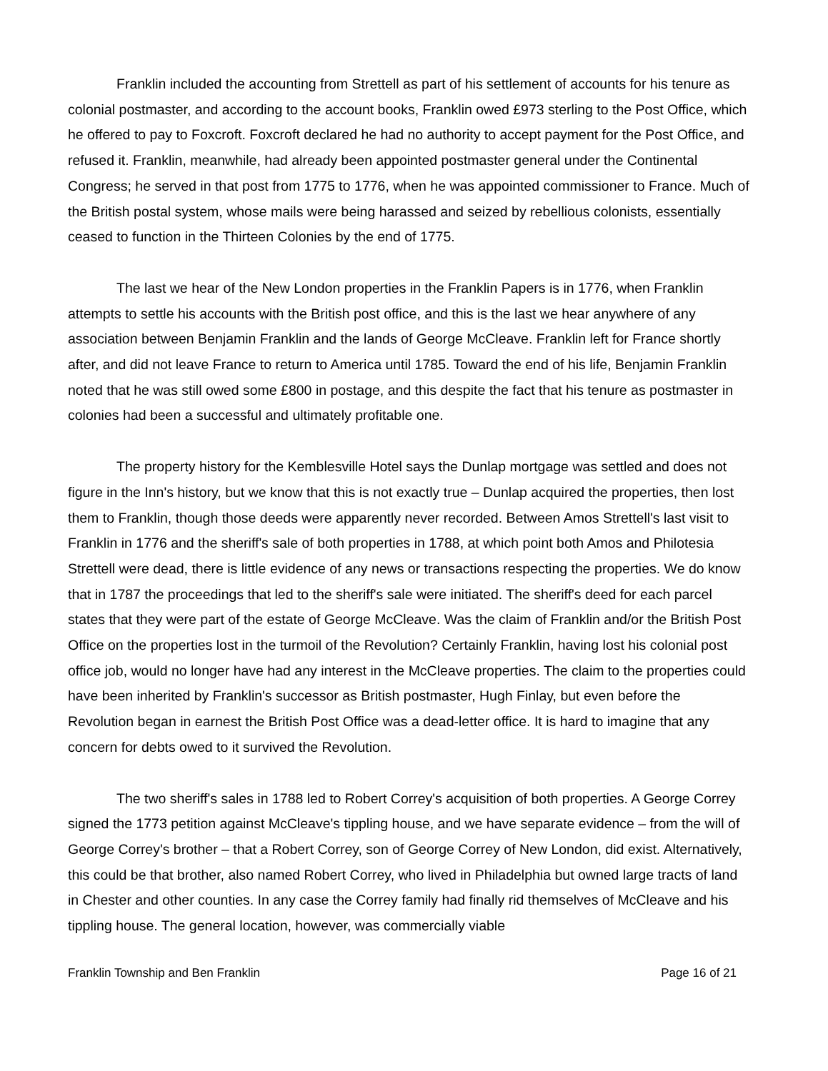Franklin included the accounting from Strettell as part of his settlement of accounts for his tenure as colonial postmaster, and according to the account books, Franklin owed £973 sterling to the Post Office, which he offered to pay to Foxcroft. Foxcroft declared he had no authority to accept payment for the Post Office, and refused it. Franklin, meanwhile, had already been appointed postmaster general under the Continental Congress; he served in that post from 1775 to 1776, when he was appointed commissioner to France. Much of the British postal system, whose mails were being harassed and seized by rebellious colonists, essentially ceased to function in the Thirteen Colonies by the end of 1775.
The last we hear of the New London properties in the Franklin Papers is in 1776, when Franklin attempts to settle his accounts with the British post office, and this is the last we hear anywhere of any association between Benjamin Franklin and the lands of George McCleave. Franklin left for France shortly after, and did not leave France to return to America until 1785. Toward the end of his life, Benjamin Franklin noted that he was still owed some £800 in postage, and this despite the fact that his tenure as postmaster in colonies had been a successful and ultimately profitable one.
The property history for the Kemblesville Hotel says the Dunlap mortgage was settled and does not figure in the Inn's history, but we know that this is not exactly true – Dunlap acquired the properties, then lost them to Franklin, though those deeds were apparently never recorded. Between Amos Strettell's last visit to Franklin in 1776 and the sheriff's sale of both properties in 1788, at which point both Amos and Philotesia Strettell were dead, there is little evidence of any news or transactions respecting the properties. We do know that in 1787 the proceedings that led to the sheriff's sale were initiated. The sheriff's deed for each parcel states that they were part of the estate of George McCleave. Was the claim of Franklin and/or the British Post Office on the properties lost in the turmoil of the Revolution? Certainly Franklin, having lost his colonial post office job, would no longer have had any interest in the McCleave properties. The claim to the properties could have been inherited by Franklin's successor as British postmaster, Hugh Finlay, but even before the Revolution began in earnest the British Post Office was a dead-letter office. It is hard to imagine that any concern for debts owed to it survived the Revolution.
The two sheriff's sales in 1788 led to Robert Correy's acquisition of both properties. A George Correy signed the 1773 petition against McCleave's tippling house, and we have separate evidence – from the will of George Correy's brother – that a Robert Correy, son of George Correy of New London, did exist. Alternatively, this could be that brother, also named Robert Correy, who lived in Philadelphia but owned large tracts of land in Chester and other counties. In any case the Correy family had finally rid themselves of McCleave and his tippling house. The general location, however, was commercially viable
Franklin Township and Ben Franklin Page 16 of 21